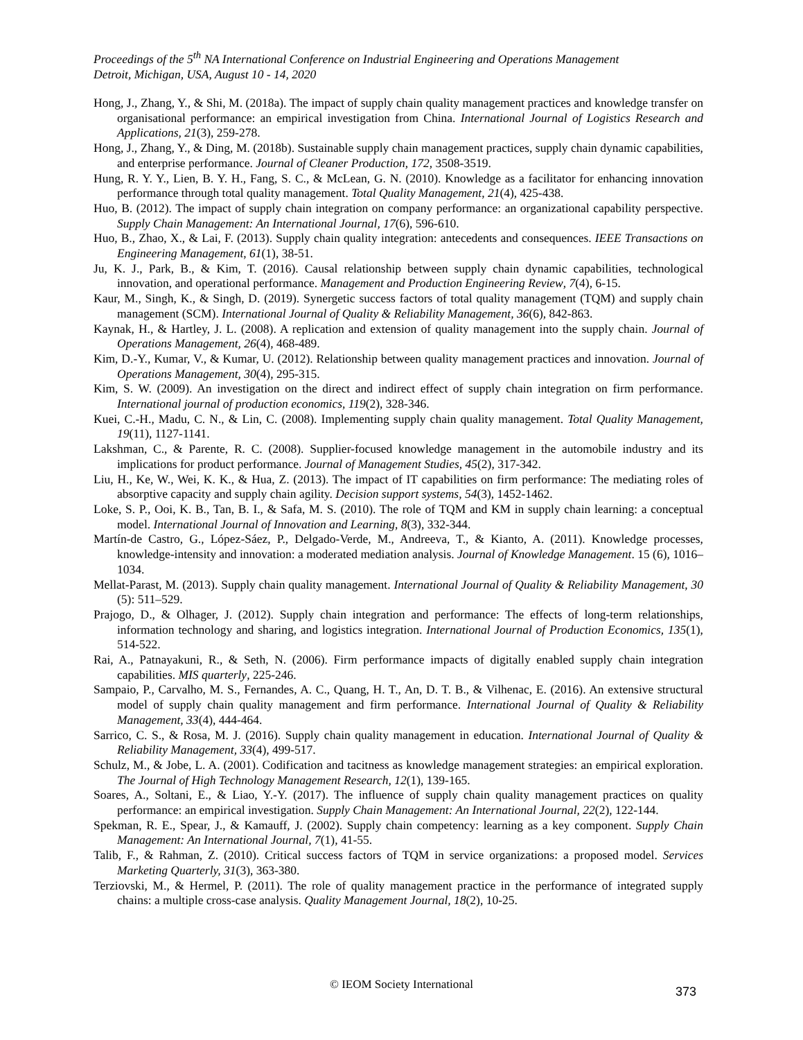Proceedings of the 5<sup>th</sup> NA International Conference on Industrial Engineering and Operations Management
Detroit, Michigan, USA, August 10 - 14, 2020
Hong, J., Zhang, Y., & Shi, M. (2018a). The impact of supply chain quality management practices and knowledge transfer on organisational performance: an empirical investigation from China. International Journal of Logistics Research and Applications, 21(3), 259-278.
Hong, J., Zhang, Y., & Ding, M. (2018b). Sustainable supply chain management practices, supply chain dynamic capabilities, and enterprise performance. Journal of Cleaner Production, 172, 3508-3519.
Hung, R. Y. Y., Lien, B. Y. H., Fang, S. C., & McLean, G. N. (2010). Knowledge as a facilitator for enhancing innovation performance through total quality management. Total Quality Management, 21(4), 425-438.
Huo, B. (2012). The impact of supply chain integration on company performance: an organizational capability perspective. Supply Chain Management: An International Journal, 17(6), 596-610.
Huo, B., Zhao, X., & Lai, F. (2013). Supply chain quality integration: antecedents and consequences. IEEE Transactions on Engineering Management, 61(1), 38-51.
Ju, K. J., Park, B., & Kim, T. (2016). Causal relationship between supply chain dynamic capabilities, technological innovation, and operational performance. Management and Production Engineering Review, 7(4), 6-15.
Kaur, M., Singh, K., & Singh, D. (2019). Synergetic success factors of total quality management (TQM) and supply chain management (SCM). International Journal of Quality & Reliability Management, 36(6), 842-863.
Kaynak, H., & Hartley, J. L. (2008). A replication and extension of quality management into the supply chain. Journal of Operations Management, 26(4), 468-489.
Kim, D.-Y., Kumar, V., & Kumar, U. (2012). Relationship between quality management practices and innovation. Journal of Operations Management, 30(4), 295-315.
Kim, S. W. (2009). An investigation on the direct and indirect effect of supply chain integration on firm performance. International journal of production economics, 119(2), 328-346.
Kuei, C.-H., Madu, C. N., & Lin, C. (2008). Implementing supply chain quality management. Total Quality Management, 19(11), 1127-1141.
Lakshman, C., & Parente, R. C. (2008). Supplier-focused knowledge management in the automobile industry and its implications for product performance. Journal of Management Studies, 45(2), 317-342.
Liu, H., Ke, W., Wei, K. K., & Hua, Z. (2013). The impact of IT capabilities on firm performance: The mediating roles of absorptive capacity and supply chain agility. Decision support systems, 54(3), 1452-1462.
Loke, S. P., Ooi, K. B., Tan, B. I., & Safa, M. S. (2010). The role of TQM and KM in supply chain learning: a conceptual model. International Journal of Innovation and Learning, 8(3), 332-344.
Martín-de Castro, G., López-Sáez, P., Delgado-Verde, M., Andreeva, T., & Kianto, A. (2011). Knowledge processes, knowledge-intensity and innovation: a moderated mediation analysis. Journal of Knowledge Management. 15 (6), 1016–1034.
Mellat-Parast, M. (2013). Supply chain quality management. International Journal of Quality & Reliability Management, 30 (5): 511–529.
Prajogo, D., & Olhager, J. (2012). Supply chain integration and performance: The effects of long-term relationships, information technology and sharing, and logistics integration. International Journal of Production Economics, 135(1), 514-522.
Rai, A., Patnayakuni, R., & Seth, N. (2006). Firm performance impacts of digitally enabled supply chain integration capabilities. MIS quarterly, 225-246.
Sampaio, P., Carvalho, M. S., Fernandes, A. C., Quang, H. T., An, D. T. B., & Vilhenac, E. (2016). An extensive structural model of supply chain quality management and firm performance. International Journal of Quality & Reliability Management, 33(4), 444-464.
Sarrico, C. S., & Rosa, M. J. (2016). Supply chain quality management in education. International Journal of Quality & Reliability Management, 33(4), 499-517.
Schulz, M., & Jobe, L. A. (2001). Codification and tacitness as knowledge management strategies: an empirical exploration. The Journal of High Technology Management Research, 12(1), 139-165.
Soares, A., Soltani, E., & Liao, Y.-Y. (2017). The influence of supply chain quality management practices on quality performance: an empirical investigation. Supply Chain Management: An International Journal, 22(2), 122-144.
Spekman, R. E., Spear, J., & Kamauff, J. (2002). Supply chain competency: learning as a key component. Supply Chain Management: An International Journal, 7(1), 41-55.
Talib, F., & Rahman, Z. (2010). Critical success factors of TQM in service organizations: a proposed model. Services Marketing Quarterly, 31(3), 363-380.
Terziovski, M., & Hermel, P. (2011). The role of quality management practice in the performance of integrated supply chains: a multiple cross-case analysis. Quality Management Journal, 18(2), 10-25.
© IEOM Society International 373